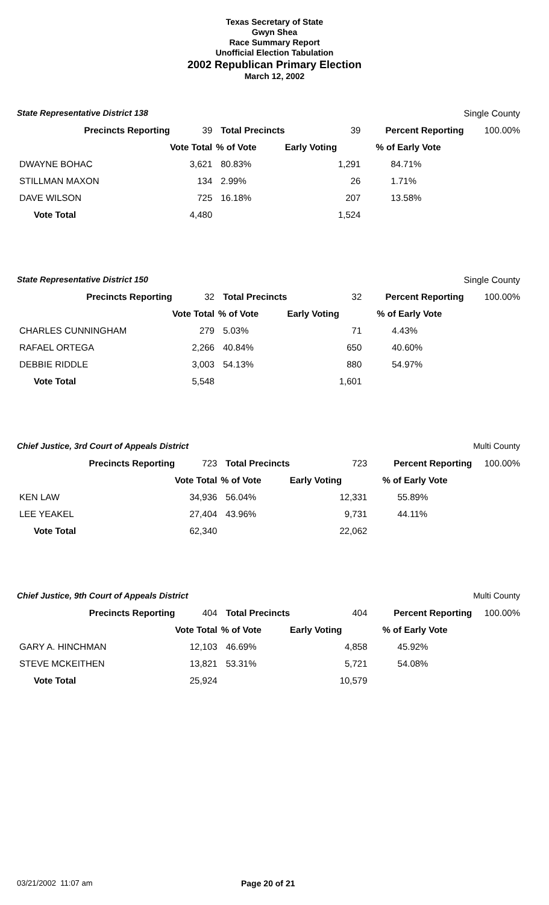Texas Secretary of State
Gwyn Shea
Race Summary Report
Unofficial Election Tabulation
2002 Republican Primary Election
March 12, 2002
| State Representative District 138 | | | | | Single County |
| Precincts Reporting | 39 | Total Precincts | 39 | Percent Reporting | 100.00% |
| | Vote Total | % of Vote | Early Voting | % of Early Vote | |
| DWAYNE BOHAC | 3,621 | 80.83% | 1,291 | 84.71% | |
| STILLMAN MAXON | 134 | 2.99% | 26 | 1.71% | |
| DAVE WILSON | 725 | 16.18% | 207 | 13.58% | |
| Vote Total | 4,480 | | 1,524 | | |
| State Representative District 150 | | | | | Single County |
| Precincts Reporting | 32 | Total Precincts | 32 | Percent Reporting | 100.00% |
| | Vote Total | % of Vote | Early Voting | % of Early Vote | |
| CHARLES CUNNINGHAM | 279 | 5.03% | 71 | 4.43% | |
| RAFAEL ORTEGA | 2,266 | 40.84% | 650 | 40.60% | |
| DEBBIE RIDDLE | 3,003 | 54.13% | 880 | 54.97% | |
| Vote Total | 5,548 | | 1,601 | | |
| Chief Justice, 3rd Court of Appeals District | | | | | Multi County |
| Precincts Reporting | 723 | Total Precincts | 723 | Percent Reporting | 100.00% |
| | Vote Total | % of Vote | Early Voting | % of Early Vote | |
| KEN LAW | 34,936 | 56.04% | 12,331 | 55.89% | |
| LEE YEAKEL | 27,404 | 43.96% | 9,731 | 44.11% | |
| Vote Total | 62,340 | | 22,062 | | |
| Chief Justice, 9th Court of Appeals District | | | | | Multi County |
| Precincts Reporting | 404 | Total Precincts | 404 | Percent Reporting | 100.00% |
| | Vote Total | % of Vote | Early Voting | % of Early Vote | |
| GARY A. HINCHMAN | 12,103 | 46.69% | 4,858 | 45.92% | |
| STEVE MCKEITHEN | 13,821 | 53.31% | 5,721 | 54.08% | |
| Vote Total | 25,924 | | 10,579 | | |
03/21/2002 11:07 am Page 20 of 21